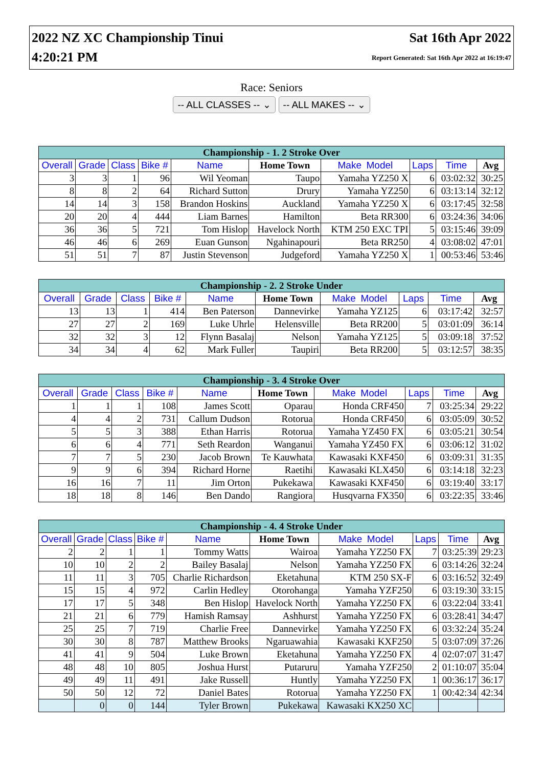2022 NZ XC Championship Tinui
4:20:21 PM
Sat 16th Apr 2022
Report Generated: Sat 16th Apr 2022 at 16:19:47
Race: Seniors
-- ALL CLASSES -- ⌄ -- ALL MAKES -- ⌄
| Championship - 1. 2 Stroke Over | | | | | | | | | |
| --- | --- | --- | --- | --- | --- | --- | --- | --- | --- |
| Overall | Grade | Class | Bike # | Name | Home Town | Make Model | Laps | Time | Avg |
| 3 | 3 | 1 | 96 | Wil Yeoman | Taupo | Yamaha YZ250 X | 6 | 03:02:32 | 30:25 |
| 8 | 8 | 2 | 64 | Richard Sutton | Drury | Yamaha YZ250 | 6 | 03:13:14 | 32:12 |
| 14 | 14 | 3 | 158 | Brandon Hoskins | Auckland | Yamaha YZ250 X | 6 | 03:17:45 | 32:58 |
| 20 | 20 | 4 | 444 | Liam Barnes | Hamilton | Beta RR300 | 6 | 03:24:36 | 34:06 |
| 36 | 36 | 5 | 721 | Tom Hislop | Havelock North | KTM 250 EXC TPI | 5 | 03:15:46 | 39:09 |
| 46 | 46 | 6 | 269 | Euan Gunson | Ngahinapouri | Beta RR250 | 4 | 03:08:02 | 47:01 |
| 51 | 51 | 7 | 87 | Justin Stevenson | Judgeford | Yamaha YZ250 X | 1 | 00:53:46 | 53:46 |
| Championship - 2. 2 Stroke Under | | | | | | | | | |
| --- | --- | --- | --- | --- | --- | --- | --- | --- | --- |
| Overall | Grade | Class | Bike # | Name | Home Town | Make Model | Laps | Time | Avg |
| 13 | 13 | 1 | 414 | Ben Paterson | Dannevirke | Yamaha YZ125 | 6 | 03:17:42 | 32:57 |
| 27 | 27 | 2 | 169 | Luke Uhrle | Helensville | Beta RR200 | 5 | 03:01:09 | 36:14 |
| 32 | 32 | 3 | 12 | Flynn Basalaj | Nelson | Yamaha YZ125 | 5 | 03:09:18 | 37:52 |
| 34 | 34 | 4 | 62 | Mark Fuller | Taupiri | Beta RR200 | 5 | 03:12:57 | 38:35 |
| Championship - 3. 4 Stroke Over | | | | | | | | | |
| --- | --- | --- | --- | --- | --- | --- | --- | --- | --- |
| Overall | Grade | Class | Bike # | Name | Home Town | Make Model | Laps | Time | Avg |
| 1 | 1 | 1 | 108 | James Scott | Oparau | Honda CRF450 | 7 | 03:25:34 | 29:22 |
| 4 | 4 | 2 | 731 | Callum Dudson | Rotorua | Honda CRF450 | 6 | 03:05:09 | 30:52 |
| 5 | 5 | 3 | 388 | Ethan Harris | Rotorua | Yamaha YZ450 FX | 6 | 03:05:21 | 30:54 |
| 6 | 6 | 4 | 771 | Seth Reardon | Wanganui | Yamaha YZ450 FX | 6 | 03:06:12 | 31:02 |
| 7 | 7 | 5 | 230 | Jacob Brown | Te Kauwhata | Kawasaki KXF450 | 6 | 03:09:31 | 31:35 |
| 9 | 9 | 6 | 394 | Richard Horne | Raetihi | Kawasaki KLX450 | 6 | 03:14:18 | 32:23 |
| 16 | 16 | 7 | 11 | Jim Orton | Pukekawa | Kawasaki KXF450 | 6 | 03:19:40 | 33:17 |
| 18 | 18 | 8 | 146 | Ben Dando | Rangiora | Husqvarna FX350 | 6 | 03:22:35 | 33:46 |
| Championship - 4. 4 Stroke Under | | | | | | | | | |
| --- | --- | --- | --- | --- | --- | --- | --- | --- | --- |
| Overall | Grade | Class | Bike # | Name | Home Town | Make Model | Laps | Time | Avg |
| 2 | 2 | 1 | 1 | Tommy Watts | Wairoa | Yamaha YZ250 FX | 7 | 03:25:39 | 29:23 |
| 10 | 10 | 2 | 2 | Bailey Basalaj | Nelson | Yamaha YZ250 FX | 6 | 03:14:26 | 32:24 |
| 11 | 11 | 3 | 705 | Charlie Richardson | Eketahuna | KTM 250 SX-F | 6 | 03:16:52 | 32:49 |
| 15 | 15 | 4 | 972 | Carlin Hedley | Otorohanga | Yamaha YZF250 | 6 | 03:19:30 | 33:15 |
| 17 | 17 | 5 | 348 | Ben Hislop | Havelock North | Yamaha YZ250 FX | 6 | 03:22:04 | 33:41 |
| 21 | 21 | 6 | 779 | Hamish Ramsay | Ashhurst | Yamaha YZ250 FX | 6 | 03:28:41 | 34:47 |
| 25 | 25 | 7 | 719 | Charlie Free | Dannevirke | Yamaha YZ250 FX | 6 | 03:32:24 | 35:24 |
| 30 | 30 | 8 | 787 | Matthew Brooks | Ngaruawahia | Kawasaki KXF250 | 5 | 03:07:09 | 37:26 |
| 41 | 41 | 9 | 504 | Luke Brown | Eketahuna | Yamaha YZ250 FX | 4 | 02:07:07 | 31:47 |
| 48 | 48 | 10 | 805 | Joshua Hurst | Putaruru | Yamaha YZF250 | 2 | 01:10:07 | 35:04 |
| 49 | 49 | 11 | 491 | Jake Russell | Huntly | Yamaha YZ250 FX | 1 | 00:36:17 | 36:17 |
| 50 | 50 | 12 | 72 | Daniel Bates | Rotorua | Yamaha YZ250 FX | 1 | 00:42:34 | 42:34 |
| | 0 | 0 | 144 | Tyler Brown | Pukekawa | Kawasaki KX250 XC | | | |